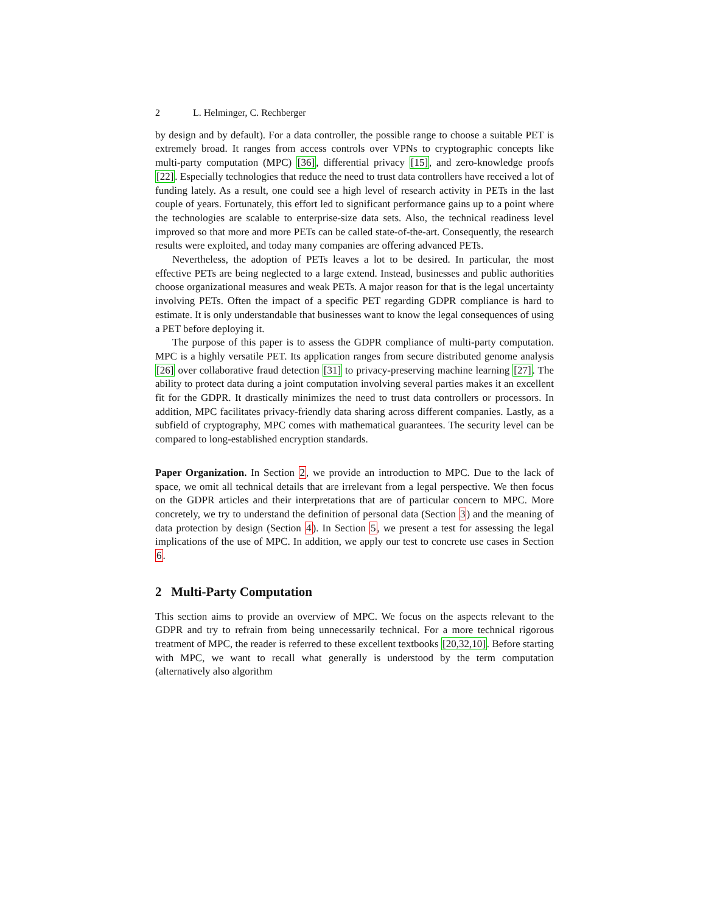2 L. Helminger, C. Rechberger
by design and by default). For a data controller, the possible range to choose a suitable PET is extremely broad. It ranges from access controls over VPNs to cryptographic concepts like multi-party computation (MPC) [36], differential privacy [15], and zero-knowledge proofs [22]. Especially technologies that reduce the need to trust data controllers have received a lot of funding lately. As a result, one could see a high level of research activity in PETs in the last couple of years. Fortunately, this effort led to significant performance gains up to a point where the technologies are scalable to enterprise-size data sets. Also, the technical readiness level improved so that more and more PETs can be called state-of-the-art. Consequently, the research results were exploited, and today many companies are offering advanced PETs.
Nevertheless, the adoption of PETs leaves a lot to be desired. In particular, the most effective PETs are being neglected to a large extend. Instead, businesses and public authorities choose organizational measures and weak PETs. A major reason for that is the legal uncertainty involving PETs. Often the impact of a specific PET regarding GDPR compliance is hard to estimate. It is only understandable that businesses want to know the legal consequences of using a PET before deploying it.
The purpose of this paper is to assess the GDPR compliance of multi-party computation. MPC is a highly versatile PET. Its application ranges from secure distributed genome analysis [26] over collaborative fraud detection [31] to privacy-preserving machine learning [27]. The ability to protect data during a joint computation involving several parties makes it an excellent fit for the GDPR. It drastically minimizes the need to trust data controllers or processors. In addition, MPC facilitates privacy-friendly data sharing across different companies. Lastly, as a subfield of cryptography, MPC comes with mathematical guarantees. The security level can be compared to long-established encryption standards.
Paper Organization. In Section 2, we provide an introduction to MPC. Due to the lack of space, we omit all technical details that are irrelevant from a legal perspective. We then focus on the GDPR articles and their interpretations that are of particular concern to MPC. More concretely, we try to understand the definition of personal data (Section 3) and the meaning of data protection by design (Section 4). In Section 5, we present a test for assessing the legal implications of the use of MPC. In addition, we apply our test to concrete use cases in Section 6.
2 Multi-Party Computation
This section aims to provide an overview of MPC. We focus on the aspects relevant to the GDPR and try to refrain from being unnecessarily technical. For a more technical rigorous treatment of MPC, the reader is referred to these excellent textbooks [20,32,10]. Before starting with MPC, we want to recall what generally is understood by the term computation (alternatively also algorithm